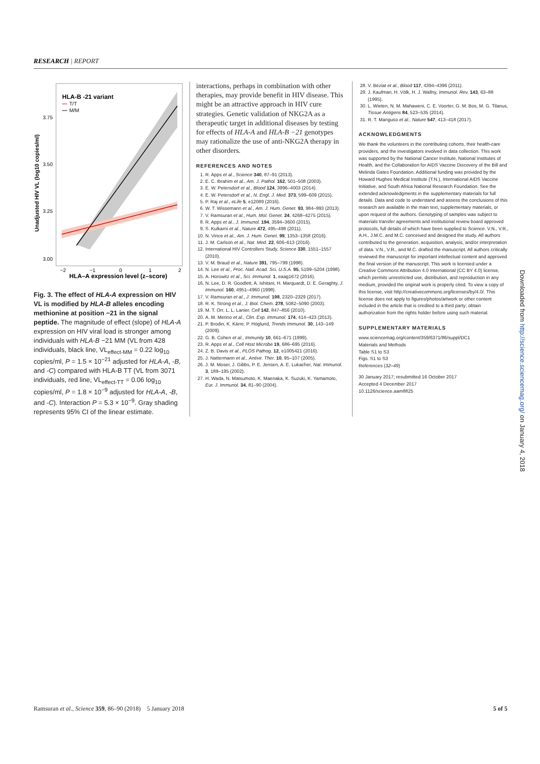RESEARCH | REPORT
HLA-B -21 variant
T/T
M/M
3.75
3.50
3.25
3.00
−2
−1
0
1
2
HLA–A expression level (z–score)
Unadjusted HIV VL (log10 copies/ml)
Fig. 3. The effect of HLA-A expression on HIV VL is modified by HLA-B alleles encoding methionine at position −21 in the signal peptide. The magnitude of effect (slope) of HLA-A expression on HIV viral load is stronger among individuals with HLA-B −21 MM (VL from 428 individuals, black line, VL<sub>effect-MM</sub> = 0.22 log<sub>10</sub> copies/ml, P = 1.5 × 10<sup>−21</sup> adjusted for HLA-A, -B, and -C) compared with HLA-B TT (VL from 3071 individuals, red line, VL<sub>effect-TT</sub> = 0.06 log<sub>10</sub> copies/ml, P = 1.8 × 10<sup>−9</sup> adjusted for HLA-A, -B, and -C). Interaction P = 5.3 × 10<sup>−9</sup>. Gray shading represents 95% CI of the linear estimate.
interactions, perhaps in combination with other therapies, may provide benefit in HIV disease. This might be an attractive approach in HIV cure strategies. Genetic validation of NKG2A as a therapeutic target in additional diseases by testing for effects of HLA-A and HLA-B −21 genotypes may rationalize the use of anti-NKG2A therapy in other disorders.
REFERENCES AND NOTES
1. R. Apps et al., Science 340, 87–91 (2013).
2. E. C. Ibrahim et al., Am. J. Pathol. 162, 501–508 (2003).
3. E. W. Petersdorf et al., Blood 124, 3996–4003 (2014).
4. E. W. Petersdorf et al., N. Engl. J. Med. 373, 599–609 (2015).
5. P. Raj et al., eLife 5, e12089 (2016).
6. W. T. Wissemann et al., Am. J. Hum. Genet. 93, 984–993 (2013).
7. V. Ramsuran et al., Hum. Mol. Genet. 24, 4268–4275 (2015).
8. R. Apps et al., J. Immunol. 194, 3594–3600 (2015).
9. S. Kulkarni et al., Nature 472, 495–498 (2011).
10. N. Vince et al., Am. J. Hum. Genet. 99, 1353–1358 (2016).
11. J. M. Carlson et al., Nat. Med. 22, 606–613 (2016).
12. International HIV Controllers Study, Science 330, 1551–1557 (2010).
13. V. M. Braud et al., Nature 391, 795–799 (1998).
14. N. Lee et al., Proc. Natl. Acad. Sci. U.S.A. 95, 5199–5204 (1998).
15. A. Horowitz et al., Sci. Immunol. 1, eaag1672 (2016).
16. N. Lee, D. R. Goodlett, A. Ishitani, H. Marquardt, D. E. Geraghty, J. Immunol. 160, 4951–4960 (1998).
17. V. Ramsuran et al., J. Immunol. 198, 2320–2329 (2017).
18. R. K. Strong et al., J. Biol. Chem. 278, 5082–5090 (2003).
19. M. T. Orr, L. L. Lanier, Cell 142, 847–856 (2010).
20. A. M. Merino et al., Clin. Exp. Immunol. 174, 414–423 (2013).
21. P. Brodin, K. Kärre, P. Höglund, Trends Immunol. 30, 143–149 (2009).
22. G. B. Cohen et al., Immunity 10, 661–671 (1999).
23. R. Apps et al., Cell Host Microbe 19, 686–695 (2016).
24. Z. B. Davis et al., PLOS Pathog. 12, e1005421 (2016).
25. J. Nattermann et al., Antivir. Ther. 10, 95–107 (2005).
26. J. M. Moser, J. Gibbs, P. E. Jensen, A. E. Lukacher, Nat. Immunol. 3, 189–195 (2002).
27. H. Wada, N. Matsumoto, K. Maenaka, K. Suzuki, K. Yamamoto, Eur. J. Immunol. 34, 81–90 (2004).
28. V. Béziat et al., Blood 117, 4394–4396 (2011).
29. J. Kaufman, H. Völk, H. J. Wallny, Immunol. Rev. 143, 63–88 (1995).
30. L. Wieten, N. M. Mahaweni, C. E. Voorter, G. M. Bos, M. G. Tilanus, Tissue Antigens 84, 523–535 (2014).
31. R. T. Manguso et al., Nature 547, 413–418 (2017).
ACKNOWLEDGMENTS
We thank the volunteers in the contributing cohorts, their health-care providers, and the investigators involved in data collection. This work was supported by the National Cancer Institute, National Institutes of Health, and the Collaboration for AIDS Vaccine Discovery of the Bill and Melinda Gates Foundation. Additional funding was provided by the Howard Hughes Medical Institute (T.N.), International AIDS Vaccine Initiative, and South Africa National Research Foundation. See the extended acknowledgments in the supplementary materials for full details. Data and code to understand and assess the conclusions of this research are available in the main text, supplementary materials, or upon request of the authors. Genotyping of samples was subject to materials transfer agreements and institutional review board approved protocols, full details of which have been supplied to Science. V.N., V.R., A.H., J.M.C. and M.C. conceived and designed the study. All authors contributed to the generation, acquisition, analysis, and/or interpretation of data. V.N., V.R., and M.C. drafted the manuscript. All authors critically reviewed the manuscript for important intellectual content and approved the final version of the manuscript. This work is licensed under a Creative Commons Attribution 4.0 International (CC BY 4.0) license, which permits unrestricted use, distribution, and reproduction in any medium, provided the original work is properly cited. To view a copy of this license, visit http://creativecommons.org/licenses/by/4.0/. This license does not apply to figures/photos/artwork or other content included in the article that is credited to a third party; obtain authorization from the rights holder before using such material.
SUPPLEMENTARY MATERIALS
www.sciencemag.org/content/359/6371/86/suppl/DC1
Materials and Methods
Table S1 to S3
Figs. S1 to S3
References (32–49)
30 January 2017; resubmitted 16 October 2017
Accepted 4 December 2017
10.1126/science.aam8825
Downloaded from http://science.sciencemag.org/ on January 4, 2018
Ramsuran et al., Science 359, 86–90 (2018) 5 January 2018 5 of 5